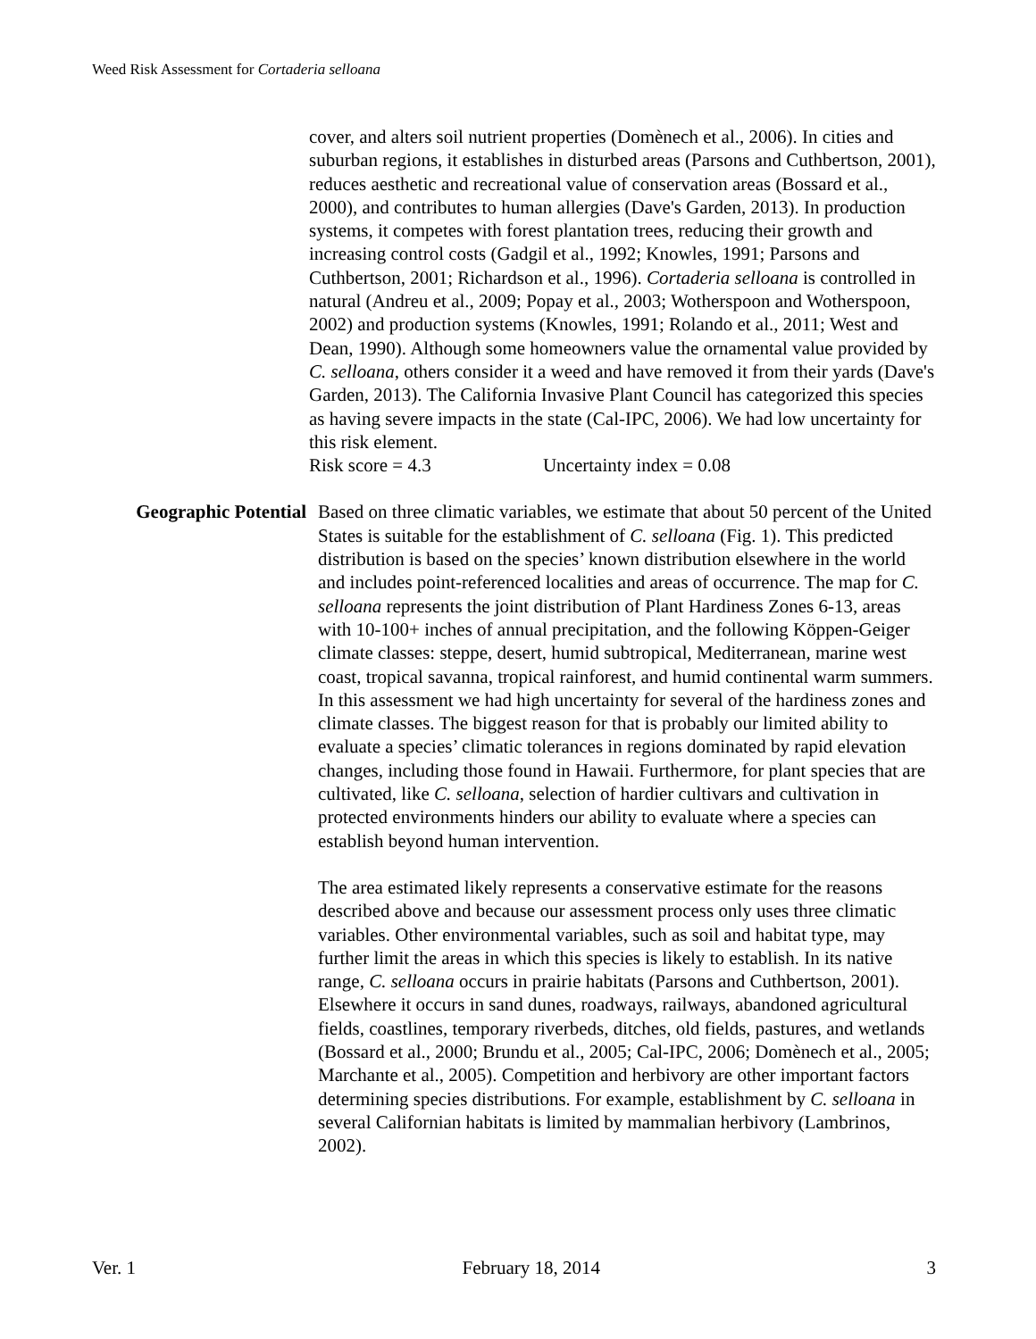Weed Risk Assessment for Cortaderia selloana
cover, and alters soil nutrient properties (Domènech et al., 2006). In cities and suburban regions, it establishes in disturbed areas (Parsons and Cuthbertson, 2001), reduces aesthetic and recreational value of conservation areas (Bossard et al., 2000), and contributes to human allergies (Dave's Garden, 2013). In production systems, it competes with forest plantation trees, reducing their growth and increasing control costs (Gadgil et al., 1992; Knowles, 1991; Parsons and Cuthbertson, 2001; Richardson et al., 1996). Cortaderia selloana is controlled in natural (Andreu et al., 2009; Popay et al., 2003; Wotherspoon and Wotherspoon, 2002) and production systems (Knowles, 1991; Rolando et al., 2011; West and Dean, 1990). Although some homeowners value the ornamental value provided by C. selloana, others consider it a weed and have removed it from their yards (Dave's Garden, 2013). The California Invasive Plant Council has categorized this species as having severe impacts in the state (Cal-IPC, 2006). We had low uncertainty for this risk element.
Risk score = 4.3 Uncertainty index = 0.08
Geographic Potential
Based on three climatic variables, we estimate that about 50 percent of the United States is suitable for the establishment of C. selloana (Fig. 1). This predicted distribution is based on the species’ known distribution elsewhere in the world and includes point-referenced localities and areas of occurrence. The map for C. selloana represents the joint distribution of Plant Hardiness Zones 6-13, areas with 10-100+ inches of annual precipitation, and the following Köppen-Geiger climate classes: steppe, desert, humid subtropical, Mediterranean, marine west coast, tropical savanna, tropical rainforest, and humid continental warm summers. In this assessment we had high uncertainty for several of the hardiness zones and climate classes. The biggest reason for that is probably our limited ability to evaluate a species’ climatic tolerances in regions dominated by rapid elevation changes, including those found in Hawaii. Furthermore, for plant species that are cultivated, like C. selloana, selection of hardier cultivars and cultivation in protected environments hinders our ability to evaluate where a species can establish beyond human intervention.
The area estimated likely represents a conservative estimate for the reasons described above and because our assessment process only uses three climatic variables. Other environmental variables, such as soil and habitat type, may further limit the areas in which this species is likely to establish. In its native range, C. selloana occurs in prairie habitats (Parsons and Cuthbertson, 2001). Elsewhere it occurs in sand dunes, roadways, railways, abandoned agricultural fields, coastlines, temporary riverbeds, ditches, old fields, pastures, and wetlands (Bossard et al., 2000; Brundu et al., 2005; Cal-IPC, 2006; Domènech et al., 2005; Marchante et al., 2005). Competition and herbivory are other important factors determining species distributions. For example, establishment by C. selloana in several Californian habitats is limited by mammalian herbivory (Lambrinos, 2002).
Ver. 1 February 18, 2014 3